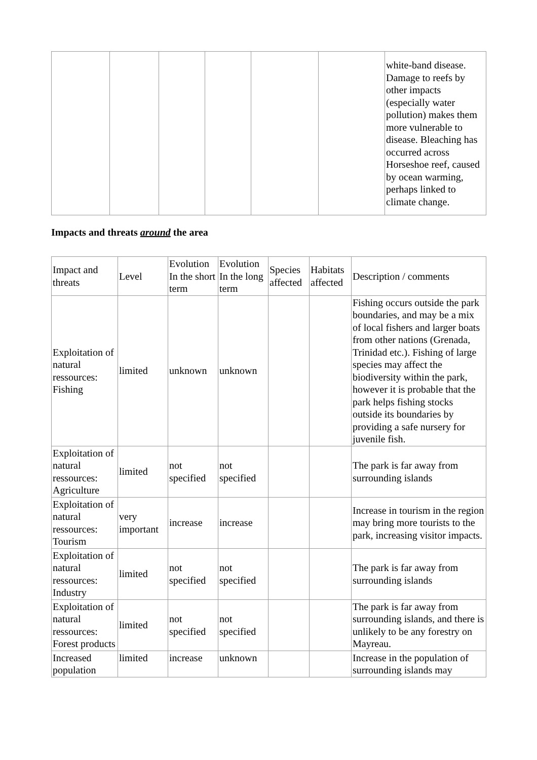| | | | | | | white-band disease. Damage to reefs by other impacts (especially water pollution) makes them more vulnerable to disease. Bleaching has occurred across Horseshoe reef, caused by ocean warming, perhaps linked to climate change. |
Impacts and threats around the area
| Impact and threats | Level | Evolution In the short term | Evolution In the long term | Species affected | Habitats affected | Description / comments |
| --- | --- | --- | --- | --- | --- | --- |
| Exploitation of natural ressources: Fishing | limited | unknown | unknown | | | Fishing occurs outside the park boundaries, and may be a mix of local fishers and larger boats from other nations (Grenada, Trinidad etc.). Fishing of large species may affect the biodiversity within the park, however it is probable that the park helps fishing stocks outside its boundaries by providing a safe nursery for juvenile fish. |
| Exploitation of natural ressources: Agriculture | limited | not specified | not specified | | | The park is far away from surrounding islands |
| Exploitation of natural ressources: Tourism | very important | increase | increase | | | Increase in tourism in the region may bring more tourists to the park, increasing visitor impacts. |
| Exploitation of natural ressources: Industry | limited | not specified | not specified | | | The park is far away from surrounding islands |
| Exploitation of natural ressources: Forest products | limited | not specified | not specified | | | The park is far away from surrounding islands, and there is unlikely to be any forestry on Mayreau. |
| Increased population | limited | increase | unknown | | | Increase in the population of surrounding islands may |